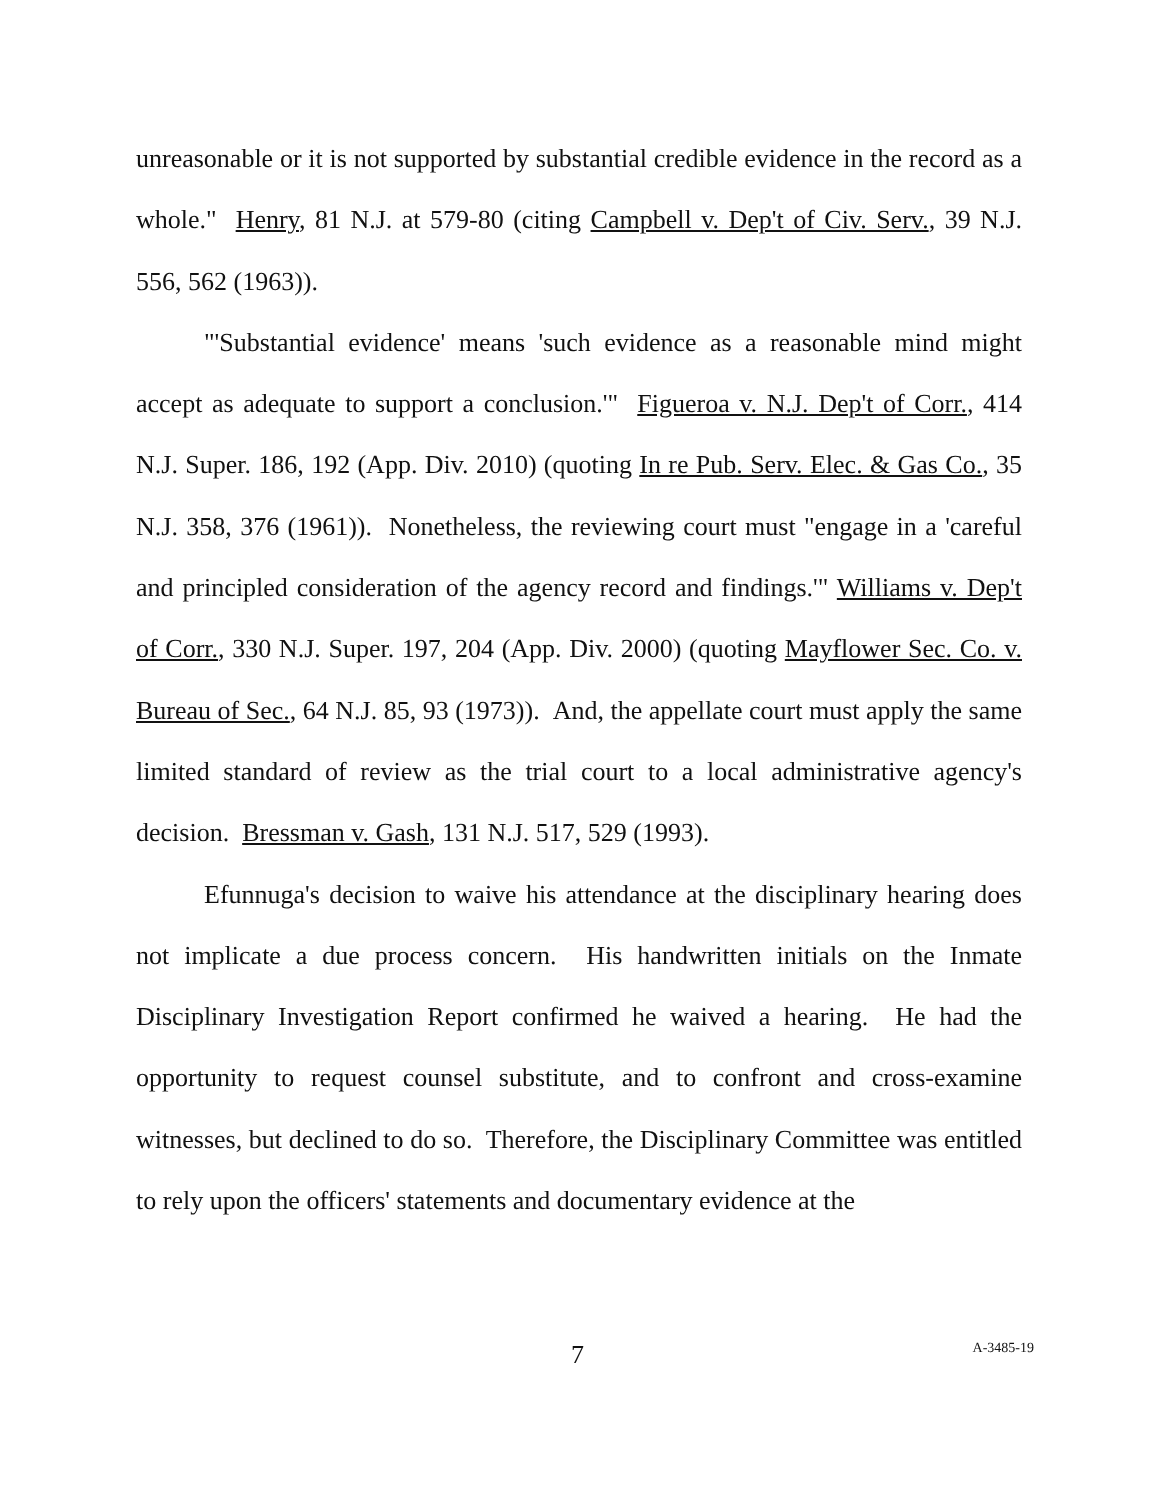unreasonable or it is not supported by substantial credible evidence in the record as a whole." Henry, 81 N.J. at 579-80 (citing Campbell v. Dep't of Civ. Serv., 39 N.J. 556, 562 (1963)).
"'Substantial evidence' means 'such evidence as a reasonable mind might accept as adequate to support a conclusion.'" Figueroa v. N.J. Dep't of Corr., 414 N.J. Super. 186, 192 (App. Div. 2010) (quoting In re Pub. Serv. Elec. & Gas Co., 35 N.J. 358, 376 (1961)). Nonetheless, the reviewing court must "engage in a 'careful and principled consideration of the agency record and findings.'" Williams v. Dep't of Corr., 330 N.J. Super. 197, 204 (App. Div. 2000) (quoting Mayflower Sec. Co. v. Bureau of Sec., 64 N.J. 85, 93 (1973)). And, the appellate court must apply the same limited standard of review as the trial court to a local administrative agency's decision. Bressman v. Gash, 131 N.J. 517, 529 (1993).
Efunnuga's decision to waive his attendance at the disciplinary hearing does not implicate a due process concern. His handwritten initials on the Inmate Disciplinary Investigation Report confirmed he waived a hearing. He had the opportunity to request counsel substitute, and to confront and cross-examine witnesses, but declined to do so. Therefore, the Disciplinary Committee was entitled to rely upon the officers' statements and documentary evidence at the
7 A-3485-19